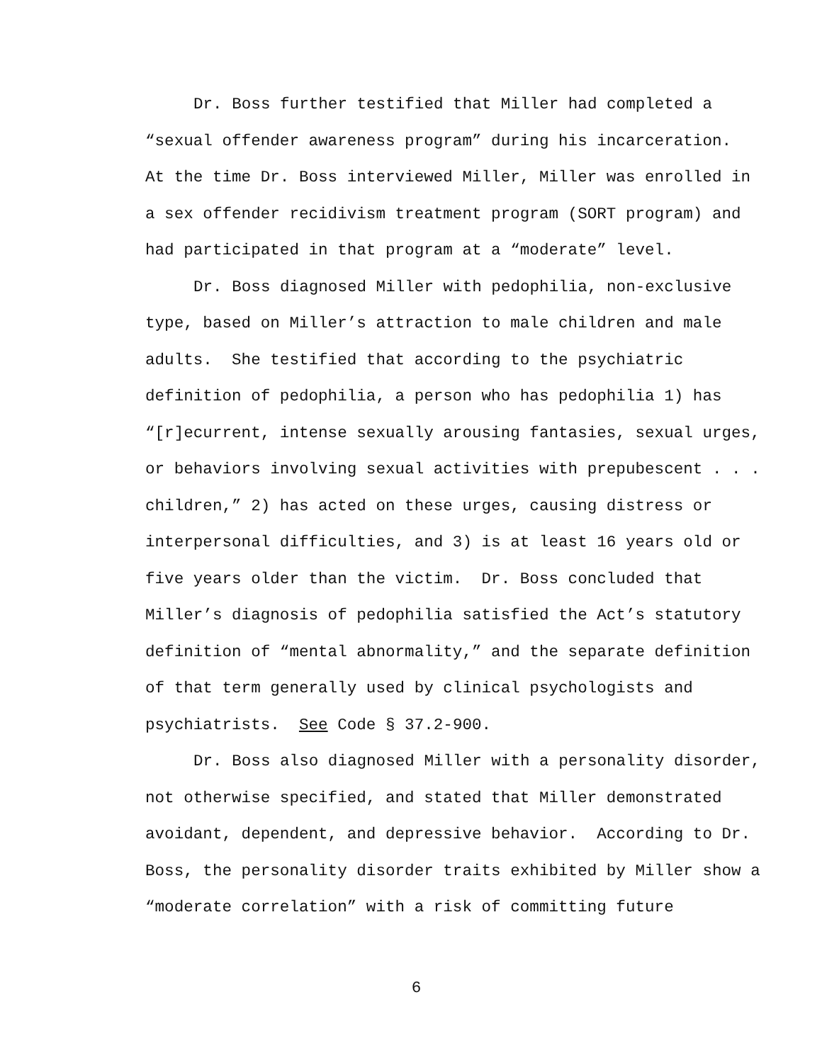Dr. Boss further testified that Miller had completed a
“sexual offender awareness program” during his incarceration.
At the time Dr. Boss interviewed Miller, Miller was enrolled in
a sex offender recidivism treatment program (SORT program) and
had participated in that program at a “moderate” level.
Dr. Boss diagnosed Miller with pedophilia, non-exclusive
type, based on Miller’s attraction to male children and male
adults. She testified that according to the psychiatric
definition of pedophilia, a person who has pedophilia 1) has
“[r]ecurrent, intense sexually arousing fantasies, sexual urges,
or behaviors involving sexual activities with prepubescent . . .
children,” 2) has acted on these urges, causing distress or
interpersonal difficulties, and 3) is at least 16 years old or
five years older than the victim. Dr. Boss concluded that
Miller’s diagnosis of pedophilia satisfied the Act’s statutory
definition of “mental abnormality,” and the separate definition
of that term generally used by clinical psychologists and
psychiatrists. See Code § 37.2-900.
Dr. Boss also diagnosed Miller with a personality disorder,
not otherwise specified, and stated that Miller demonstrated
avoidant, dependent, and depressive behavior. According to Dr.
Boss, the personality disorder traits exhibited by Miller show a
“moderate correlation” with a risk of committing future
6